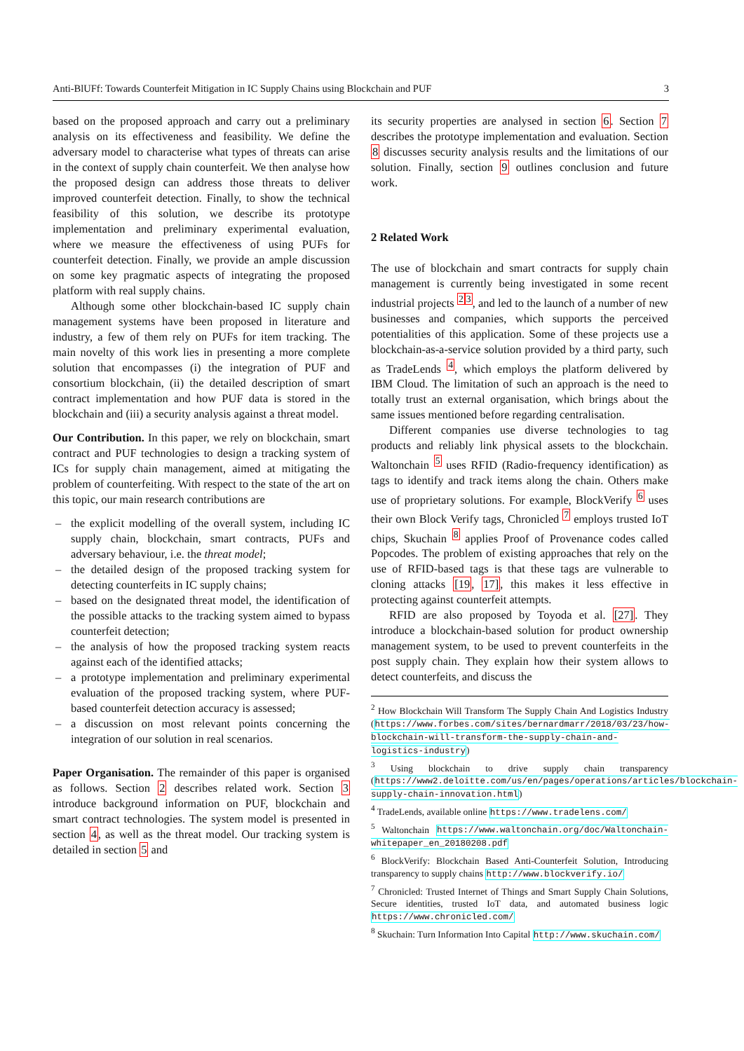Anti-BlUFf: Towards Counterfeit Mitigation in IC Supply Chains using Blockchain and PUF 3
based on the proposed approach and carry out a preliminary analysis on its effectiveness and feasibility. We define the adversary model to characterise what types of threats can arise in the context of supply chain counterfeit. We then analyse how the proposed design can address those threats to deliver improved counterfeit detection. Finally, to show the technical feasibility of this solution, we describe its prototype implementation and preliminary experimental evaluation, where we measure the effectiveness of using PUFs for counterfeit detection. Finally, we provide an ample discussion on some key pragmatic aspects of integrating the proposed platform with real supply chains.
Although some other blockchain-based IC supply chain management systems have been proposed in literature and industry, a few of them rely on PUFs for item tracking. The main novelty of this work lies in presenting a more complete solution that encompasses (i) the integration of PUF and consortium blockchain, (ii) the detailed description of smart contract implementation and how PUF data is stored in the blockchain and (iii) a security analysis against a threat model.
Our Contribution. In this paper, we rely on blockchain, smart contract and PUF technologies to design a tracking system of ICs for supply chain management, aimed at mitigating the problem of counterfeiting. With respect to the state of the art on this topic, our main research contributions are
– the explicit modelling of the overall system, including IC supply chain, blockchain, smart contracts, PUFs and adversary behaviour, i.e. the threat model;
– the detailed design of the proposed tracking system for detecting counterfeits in IC supply chains;
– based on the designated threat model, the identification of the possible attacks to the tracking system aimed to bypass counterfeit detection;
– the analysis of how the proposed tracking system reacts against each of the identified attacks;
– a prototype implementation and preliminary experimental evaluation of the proposed tracking system, where PUF-based counterfeit detection accuracy is assessed;
– a discussion on most relevant points concerning the integration of our solution in real scenarios.
Paper Organisation. The remainder of this paper is organised as follows. Section 2 describes related work. Section 3 introduce background information on PUF, blockchain and smart contract technologies. The system model is presented in section 4, as well as the threat model. Our tracking system is detailed in section 5 and
its security properties are analysed in section 6. Section 7 describes the prototype implementation and evaluation. Section 8 discusses security analysis results and the limitations of our solution. Finally, section 9 outlines conclusion and future work.
2 Related Work
The use of blockchain and smart contracts for supply chain management is currently being investigated in some recent industrial projects <sup>2</sup><sup>3</sup>, and led to the launch of a number of new businesses and companies, which supports the perceived potentialities of this application. Some of these projects use a blockchain-as-a-service solution provided by a third party, such as TradeLends <sup>4</sup>, which employs the platform delivered by IBM Cloud. The limitation of such an approach is the need to totally trust an external organisation, which brings about the same issues mentioned before regarding centralisation.
Different companies use diverse technologies to tag products and reliably link physical assets to the blockchain. Waltonchain <sup>5</sup> uses RFID (Radio-frequency identification) as tags to identify and track items along the chain. Others make use of proprietary solutions. For example, BlockVerify <sup>6</sup> uses their own Block Verify tags, Chronicled <sup>7</sup> employs trusted IoT chips, Skuchain <sup>8</sup> applies Proof of Provenance codes called Popcodes. The problem of existing approaches that rely on the use of RFID-based tags is that these tags are vulnerable to cloning attacks [19, 17], this makes it less effective in protecting against counterfeit attempts.
RFID are also proposed by Toyoda et al. [27]. They introduce a blockchain-based solution for product ownership management system, to be used to prevent counterfeits in the post supply chain. They explain how their system allows to detect counterfeits, and discuss the
<sup>2</sup> How Blockchain Will Transform The Supply Chain And Logistics Industry (https://www.forbes.com/sites/bernardmarr/2018/03/23/how-blockchain-will-transform-the-supply-chain-and-logistics-industry)
<sup>3</sup> Using blockchain to drive supply chain transparency (https://www2.deloitte.com/us/en/pages/operations/articles/blockchain-supply-chain-innovation.html)
<sup>4</sup> TradeLends, available online https://www.tradelens.com/
<sup>5</sup> Waltonchain https://www.waltonchain.org/doc/Waltonchain-whitepaper_en_20180208.pdf
<sup>6</sup> BlockVerify: Blockchain Based Anti-Counterfeit Solution, Introducing transparency to supply chains http://www.blockverify.io/
<sup>7</sup> Chronicled: Trusted Internet of Things and Smart Supply Chain Solutions, Secure identities, trusted IoT data, and automated business logic https://www.chronicled.com/
<sup>8</sup> Skuchain: Turn Information Into Capital http://www.skuchain.com/